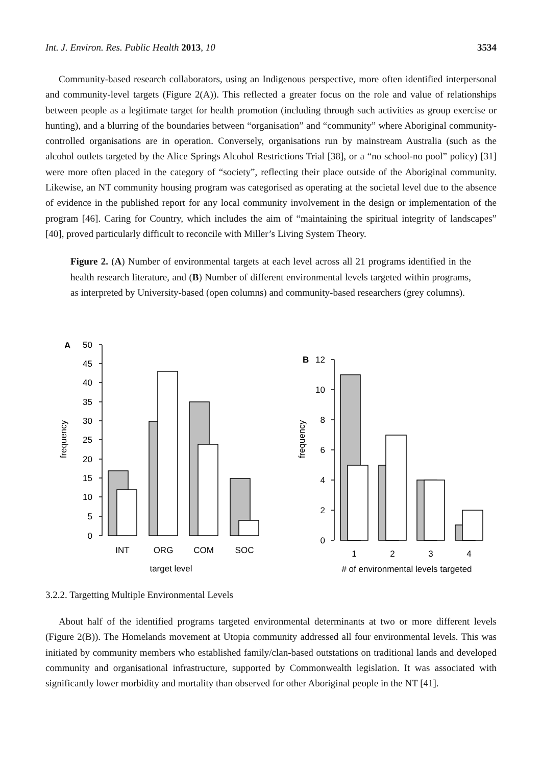Int. J. Environ. Res. Public Health 2013, 10 3534
Community-based research collaborators, using an Indigenous perspective, more often identified interpersonal and community-level targets (Figure 2(A)). This reflected a greater focus on the role and value of relationships between people as a legitimate target for health promotion (including through such activities as group exercise or hunting), and a blurring of the boundaries between “organisation” and “community” where Aboriginal community-controlled organisations are in operation. Conversely, organisations run by mainstream Australia (such as the alcohol outlets targeted by the Alice Springs Alcohol Restrictions Trial [38], or a “no school-no pool” policy) [31] were more often placed in the category of “society”, reflecting their place outside of the Aboriginal community. Likewise, an NT community housing program was categorised as operating at the societal level due to the absence of evidence in the published report for any local community involvement in the design or implementation of the program [46]. Caring for Country, which includes the aim of “maintaining the spiritual integrity of landscapes” [40], proved particularly difficult to reconcile with Miller’s Living System Theory.
Figure 2. (A) Number of environmental targets at each level across all 21 programs identified in the health research literature, and (B) Number of different environmental levels targeted within programs, as interpreted by University-based (open columns) and community-based researchers (grey columns).
A
50
45
40
35
30
25
20
15
10
5
0
12
10
8
6
4
2
0
B
frequency
frequency
INT
ORG
COM
SOC
target level
1
2
3
4
# of environmental levels targeted
3.2.2. Targetting Multiple Environmental Levels
About half of the identified programs targeted environmental determinants at two or more different levels (Figure 2(B)). The Homelands movement at Utopia community addressed all four environmental levels. This was initiated by community members who established family/clan-based outstations on traditional lands and developed community and organisational infrastructure, supported by Commonwealth legislation. It was associated with significantly lower morbidity and mortality than observed for other Aboriginal people in the NT [41].